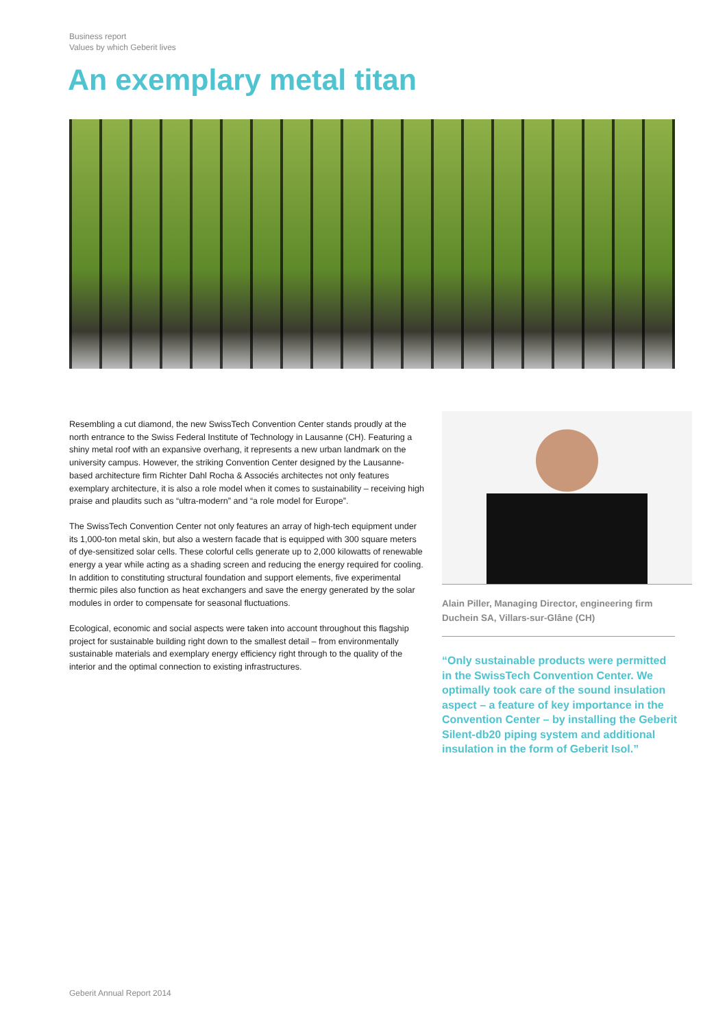Business report
Values by which Geberit lives
An exemplary metal titan
Resembling a cut diamond, the new SwissTech Convention Center stands proudly at the north entrance to the Swiss Federal Institute of Technology in Lausanne (CH). Featuring a shiny metal roof with an expansive overhang, it represents a new urban landmark on the university campus. However, the striking Convention Center designed by the Lausanne-based architecture firm Richter Dahl Rocha & Associés architectes not only features exemplary architecture, it is also a role model when it comes to sustainability – receiving high praise and plaudits such as “ultra-modern” and “a role model for Europe”.
The SwissTech Convention Center not only features an array of high-tech equipment under its 1,000-ton metal skin, but also a western facade that is equipped with 300 square meters of dye-sensitized solar cells. These colorful cells generate up to 2,000 kilowatts of renewable energy a year while acting as a shading screen and reducing the energy required for cooling. In addition to constituting structural foundation and support elements, five experimental thermic piles also function as heat exchangers and save the energy generated by the solar modules in order to compensate for seasonal fluctuations.
Ecological, economic and social aspects were taken into account throughout this flagship project for sustainable building right down to the smallest detail – from environmentally sustainable materials and exemplary energy efficiency right through to the quality of the interior and the optimal connection to existing infrastructures.
Alain Piller, Managing Director, engineering firm Duchein SA, Villars-sur-Glâne (CH)
“Only sustainable products were permitted in the SwissTech Convention Center. We optimally took care of the sound insulation aspect – a feature of key importance in the Convention Center – by installing the Geberit Silent-db20 piping system and additional insulation in the form of Geberit Isol.”
Geberit Annual Report 2014